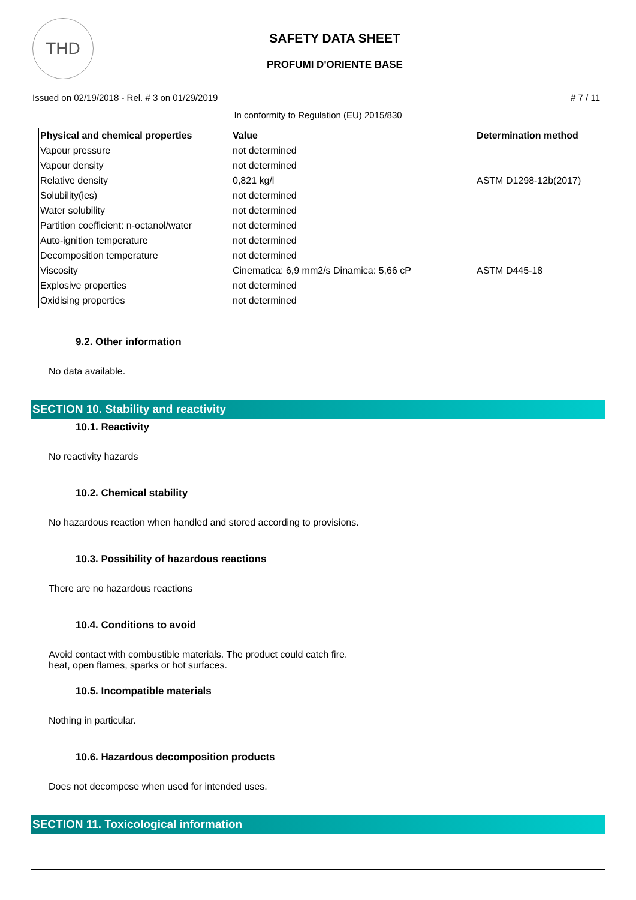THD
SAFETY DATA SHEET
PROFUMI D'ORIENTE BASE
Issued on 02/19/2018 - Rel. # 3 on 01/29/2019 # 7 / 11
In conformity to Regulation (EU) 2015/830
| Physical and chemical properties | Value | Determination method |
| --- | --- | --- |
| Vapour pressure | not determined | |
| Vapour density | not determined | |
| Relative density | 0,821 kg/l | ASTM D1298-12b(2017) |
| Solubility(ies) | not determined | |
| Water solubility | not determined | |
| Partition coefficient: n-octanol/water | not determined | |
| Auto-ignition temperature | not determined | |
| Decomposition temperature | not determined | |
| Viscosity | Cinematica: 6,9 mm2/s Dinamica: 5,66 cP | ASTM D445-18 |
| Explosive properties | not determined | |
| Oxidising properties | not determined | |
9.2. Other information
No data available.
SECTION 10. Stability and reactivity
10.1. Reactivity
No reactivity hazards
10.2. Chemical stability
No hazardous reaction when handled and stored according to provisions.
10.3. Possibility of hazardous reactions
There are no hazardous reactions
10.4. Conditions to avoid
Avoid contact with combustible materials. The product could catch fire.
heat, open flames, sparks or hot surfaces.
10.5. Incompatible materials
Nothing in particular.
10.6. Hazardous decomposition products
Does not decompose when used for intended uses.
SECTION 11. Toxicological information